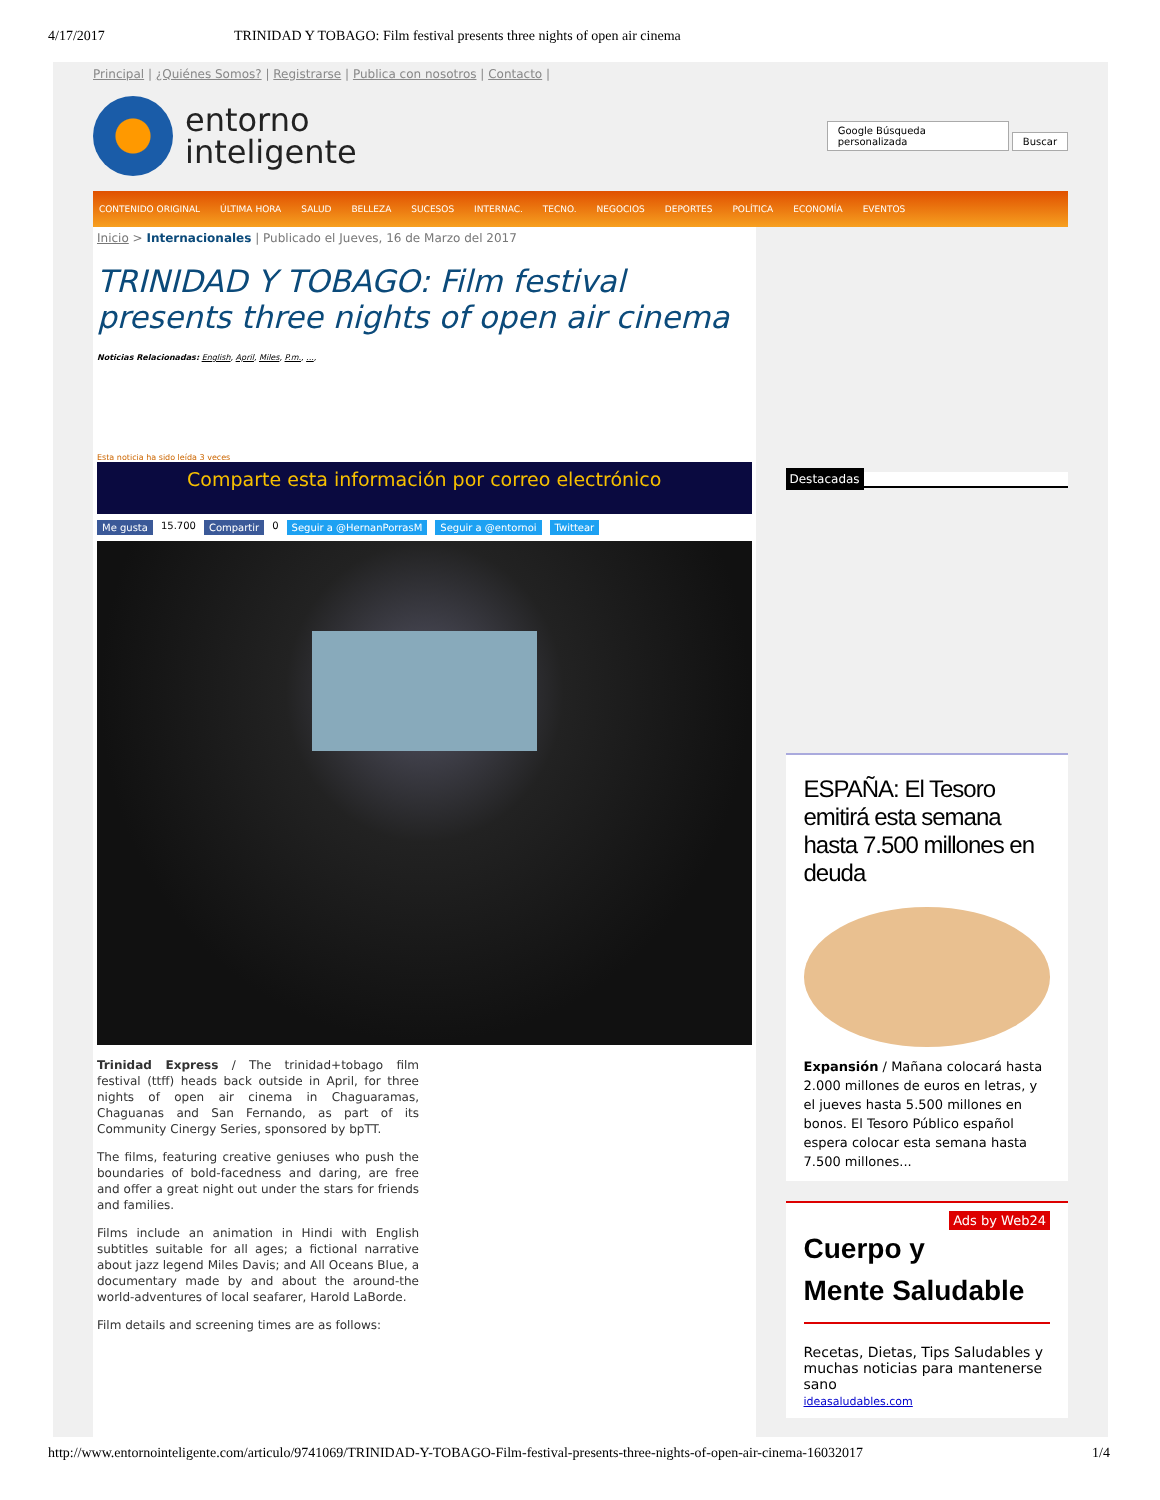4/17/2017 TRINIDAD Y TOBAGO: Film festival presents three nights of open air cinema
Principal | ¿Quiénes Somos? | Registrarse | Publica con nosotros | Contacto |
entorno
inteligente
Google Búsqueda personalizada Buscar
CONTENIDO ORIGINAL ÚLTIMA HORA SALUD BELLEZA SUCESOS INTERNAC. TECNO. NEGOCIOS DEPORTES POLÍTICA ECONOMÍA EVENTOS
Inicio > Internacionales | Publicado el Jueves, 16 de Marzo del 2017
TRINIDAD Y TOBAGO: Film festival presents three nights of open air cinema
Noticias Relacionadas: English, April, Miles, P.m., ...,
Esta noticia ha sido leída 3 veces
Comparte esta información por correo electrónico
Me gusta 15.700 Compartir 0 Seguir a @HernanPorrasM Seguir a @entornoi Twittear
Trinidad Express / The trinidad+tobago film festival (ttff) heads back outside in April, for three nights of open air cinema in Chaguaramas, Chaguanas and San Fernando, as part of its Community Cinergy Series, sponsored by bpTT.
The films, featuring creative geniuses who push the boundaries of bold-facedness and daring, are free and offer a great night out under the stars for friends and families.
Films include an animation in Hindi with English subtitles suitable for all ages; a fictional narrative about jazz legend Miles Davis; and All Oceans Blue, a documentary made by and about the around-the world-adventures of local seafarer, Harold LaBorde.
Film details and screening times are as follows:
Destacadas
ESPAÑA: El Tesoro emitirá esta semana hasta 7.500 millones en deuda
Expansión / Mañana colocará hasta 2.000 millones de euros en letras, y el jueves hasta 5.500 millones en bonos. El Tesoro Público español espera colocar esta semana hasta 7.500 millones...
Ads by Web24
Cuerpo y
Mente Saludable
Recetas, Dietas, Tips Saludables y muchas noticias para mantenerse sano
ideasaludables.com
http://www.entornointeligente.com/articulo/9741069/TRINIDAD-Y-TOBAGO-Film-festival-presents-three-nights-of-open-air-cinema-16032017 1/4